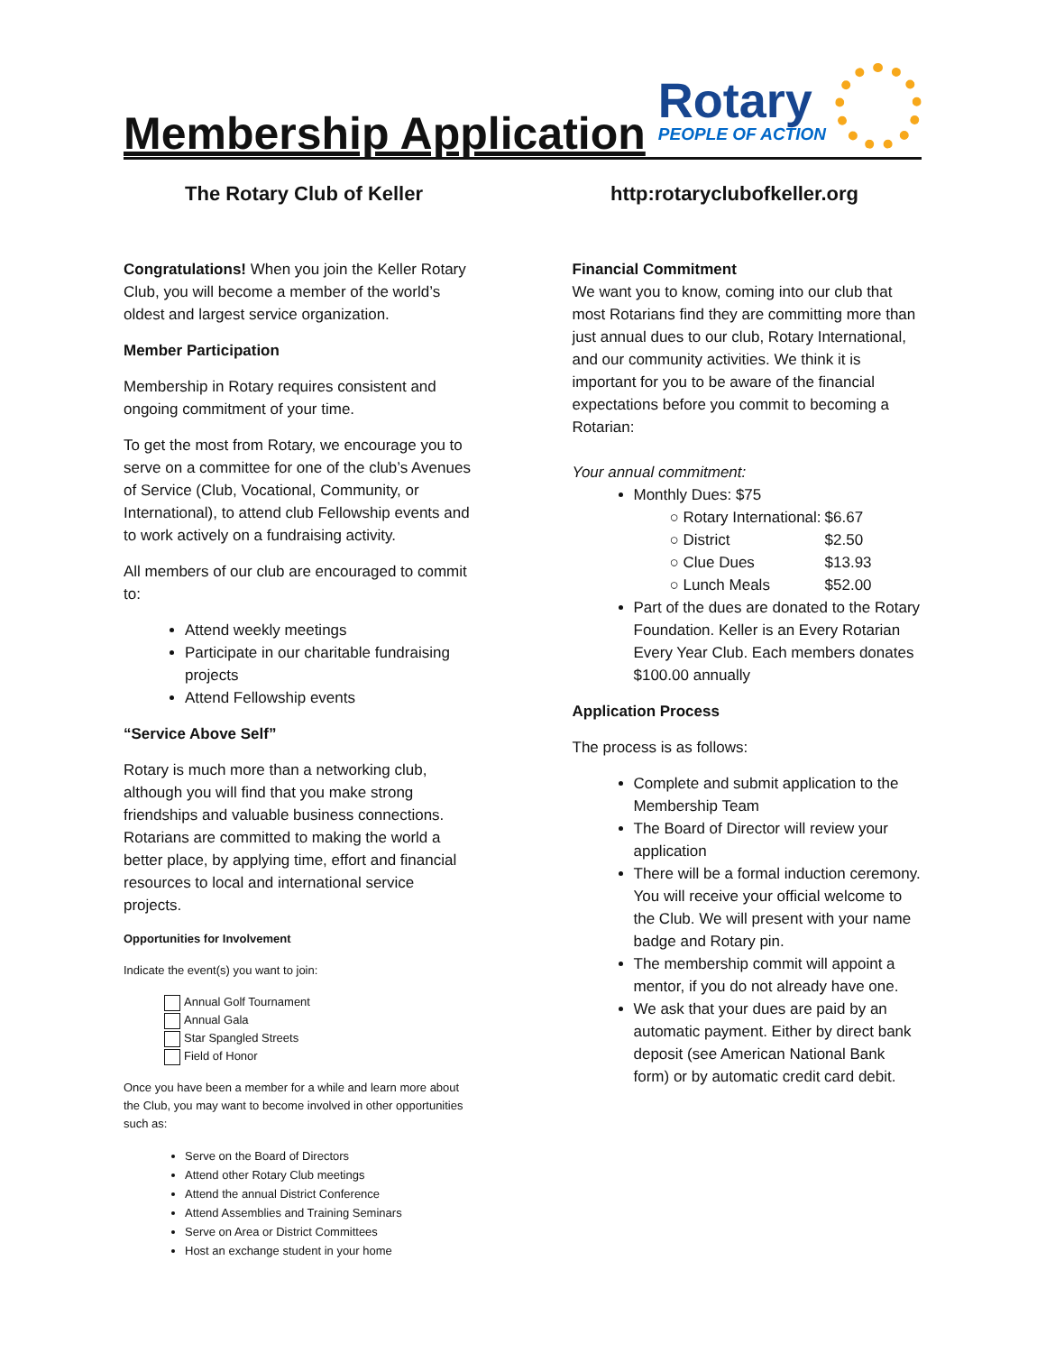Membership Application
Rotary
PEOPLE OF ACTION
The Rotary Club of Keller http:rotaryclubofkeller.org
Congratulations! When you join the Keller Rotary Club, you will become a member of the world’s oldest and largest service organization.
Member Participation
Membership in Rotary requires consistent and ongoing commitment of your time.
To get the most from Rotary, we encourage you to serve on a committee for one of the club’s Avenues of Service (Club, Vocational, Community, or International), to attend club Fellowship events and to work actively on a fundraising activity.
All members of our club are encouraged to commit to:
Attend weekly meetings
Participate in our charitable fundraising projects
Attend Fellowship events
“Service Above Self”
Rotary is much more than a networking club, although you will find that you make strong friendships and valuable business connections. Rotarians are committed to making the world a better place, by applying time, effort and financial resources to local and international service projects.
Opportunities for Involvement
Indicate the event(s) you want to join:
Annual Golf Tournament
Annual Gala
Star Spangled Streets
Field of Honor
Once you have been a member for a while and learn more about the Club, you may want to become involved in other opportunities such as:
Serve on the Board of Directors
Attend other Rotary Club meetings
Attend the annual District Conference
Attend Assemblies and Training Seminars
Serve on Area or District Committees
Host an exchange student in your home
Financial Commitment
We want you to know, coming into our club that most Rotarians find they are committing more than just annual dues to our club, Rotary International, and our community activities. We think it is important for you to be aware of the financial expectations before you commit to becoming a Rotarian:
Your annual commitment:
Monthly Dues: $75
| ○ Rotary International: | $6.67 |
| ○ District | $2.50 |
| ○ Clue Dues | $13.93 |
| ○ Lunch Meals | $52.00 |
Part of the dues are donated to the Rotary Foundation. Keller is an Every Rotarian Every Year Club. Each members donates $100.00 annually
Application Process
The process is as follows:
Complete and submit application to the Membership Team
The Board of Director will review your application
There will be a formal induction ceremony. You will receive your official welcome to the Club. We will present with your name badge and Rotary pin.
The membership commit will appoint a mentor, if you do not already have one.
We ask that your dues are paid by an automatic payment. Either by direct bank deposit (see American National Bank form) or by automatic credit card debit.